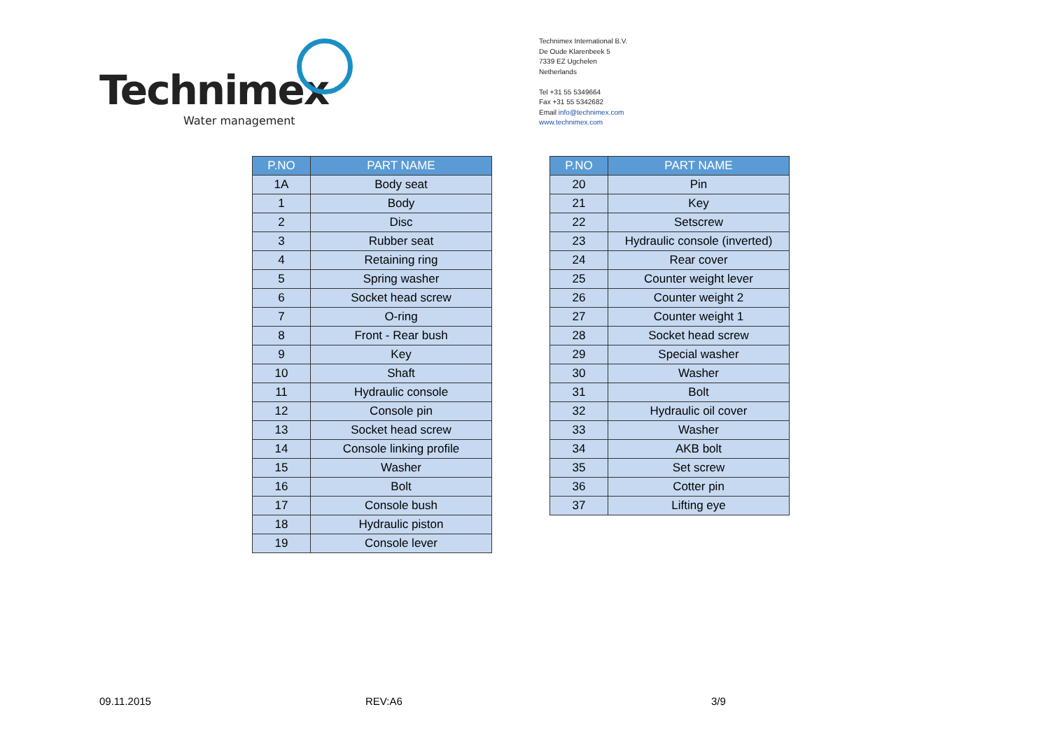Technimex
Water management
Technimex International B.V.
De Oude Klarenbeek 5
7339 EZ Ugchelen
Netherlands
Tel +31 55 5349664
Fax +31 55 5342682
Email info@technimex.com
www.technimex.com
| P.NO | PART NAME |
| --- | --- |
| 1A | Body seat |
| 1 | Body |
| 2 | Disc |
| 3 | Rubber seat |
| 4 | Retaining ring |
| 5 | Spring washer |
| 6 | Socket head screw |
| 7 | O-ring |
| 8 | Front - Rear bush |
| 9 | Key |
| 10 | Shaft |
| 11 | Hydraulic console |
| 12 | Console pin |
| 13 | Socket head screw |
| 14 | Console linking profile |
| 15 | Washer |
| 16 | Bolt |
| 17 | Console bush |
| 18 | Hydraulic piston |
| 19 | Console lever |
| P.NO | PART NAME |
| --- | --- |
| 20 | Pin |
| 21 | Key |
| 22 | Setscrew |
| 23 | Hydraulic console (inverted) |
| 24 | Rear cover |
| 25 | Counter weight lever |
| 26 | Counter weight 2 |
| 27 | Counter weight 1 |
| 28 | Socket head screw |
| 29 | Special washer |
| 30 | Washer |
| 31 | Bolt |
| 32 | Hydraulic oil cover |
| 33 | Washer |
| 34 | AKB bolt |
| 35 | Set screw |
| 36 | Cotter pin |
| 37 | Lifting eye |
09.11.2015 REV:A6 3/9